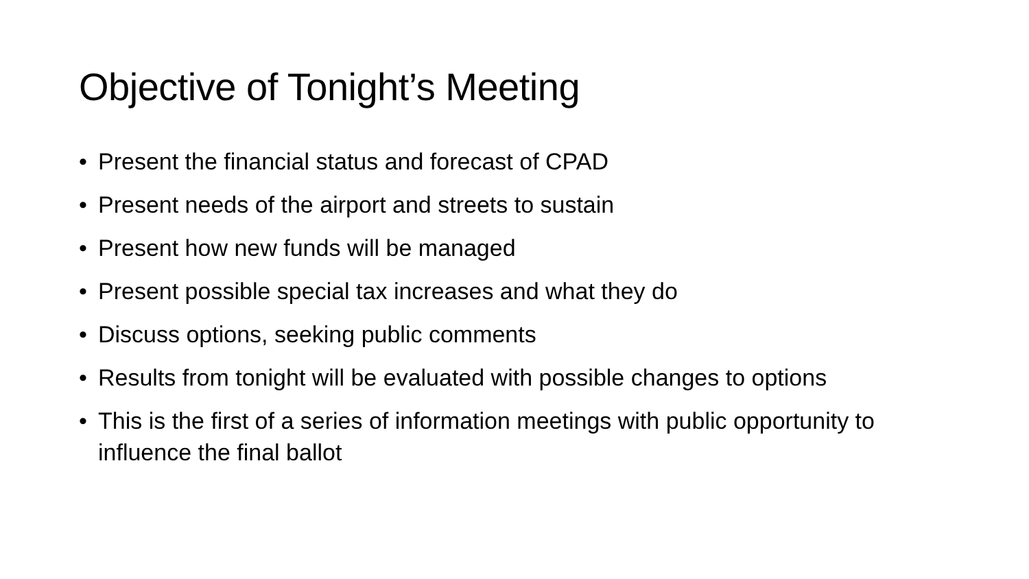Objective of Tonight’s Meeting
• Present the financial status and forecast of CPAD
• Present needs of the airport and streets to sustain
• Present how new funds will be managed
• Present possible special tax increases and what they do
• Discuss options, seeking public comments
• Results from tonight will be evaluated with possible changes to options
• This is the first of a series of information meetings with public opportunity to influence the final ballot